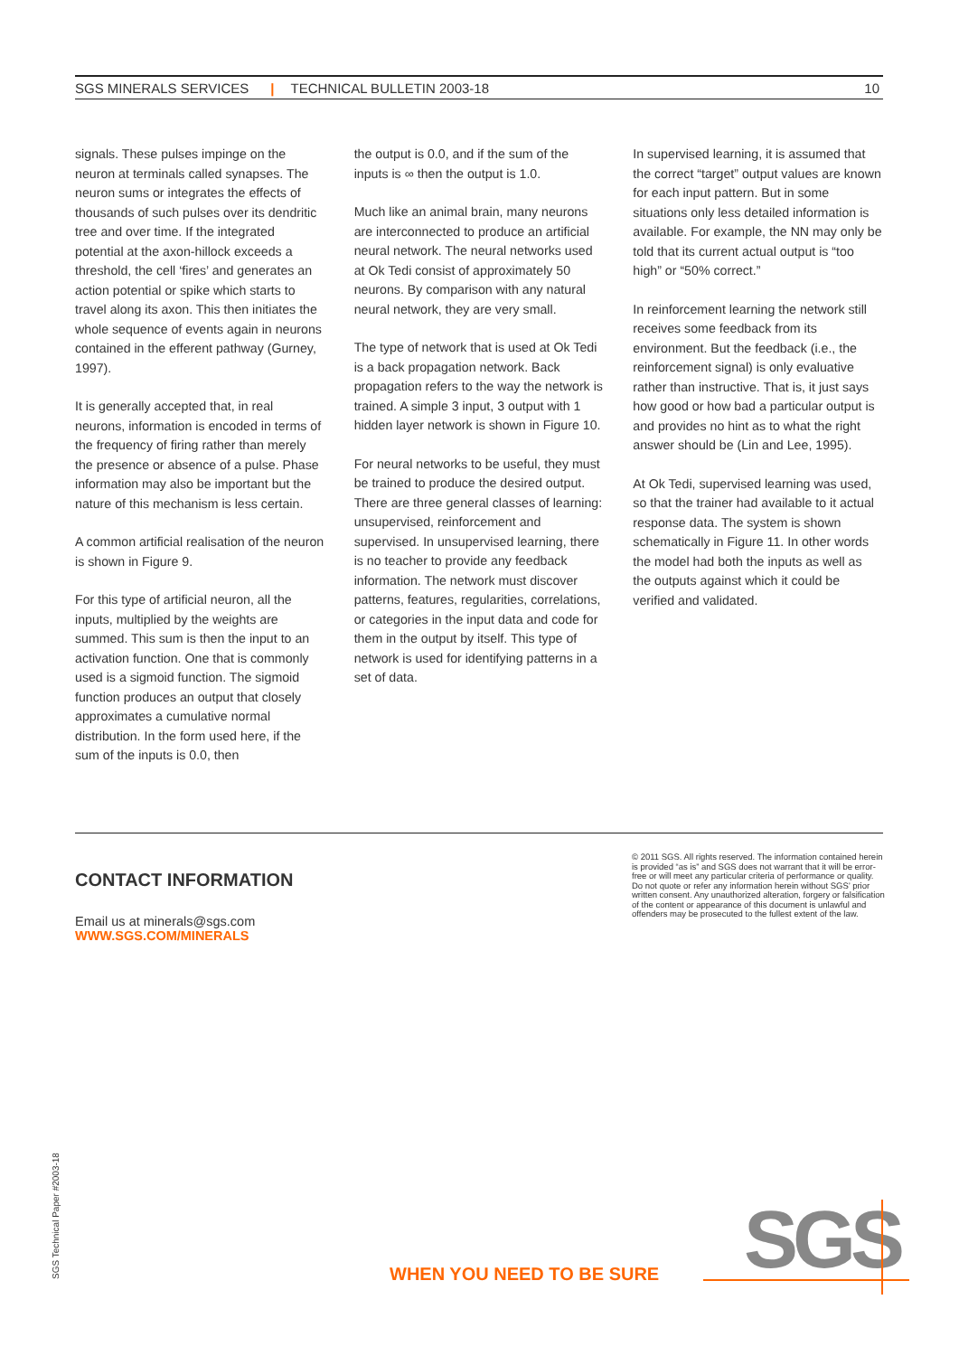SGS MINERALS SERVICES | TECHNICAL BULLETIN 2003-18 10
signals. These pulses impinge on the neuron at terminals called synapses. The neuron sums or integrates the effects of thousands of such pulses over its dendritic tree and over time. If the integrated potential at the axon-hillock exceeds a threshold, the cell ‘fires’ and generates an action potential or spike which starts to travel along its axon. This then initiates the whole sequence of events again in neurons contained in the efferent pathway (Gurney, 1997).
It is generally accepted that, in real neurons, information is encoded in terms of the frequency of firing rather than merely the presence or absence of a pulse. Phase information may also be important but the nature of this mechanism is less certain.
A common artificial realisation of the neuron is shown in Figure 9.
For this type of artificial neuron, all the inputs, multiplied by the weights are summed. This sum is then the input to an activation function. One that is commonly used is a sigmoid function. The sigmoid function produces an output that closely approximates a cumulative normal distribution. In the form used here, if the sum of the inputs is 0.0, then
the output is 0.0, and if the sum of the inputs is ∞ then the output is 1.0.
Much like an animal brain, many neurons are interconnected to produce an artificial neural network. The neural networks used at Ok Tedi consist of approximately 50 neurons. By comparison with any natural neural network, they are very small.
The type of network that is used at Ok Tedi is a back propagation network. Back propagation refers to the way the network is trained. A simple 3 input, 3 output with 1 hidden layer network is shown in Figure 10.
For neural networks to be useful, they must be trained to produce the desired output. There are three general classes of learning: unsupervised, reinforcement and supervised. In unsupervised learning, there is no teacher to provide any feedback information. The network must discover patterns, features, regularities, correlations, or categories in the input data and code for them in the output by itself. This type of network is used for identifying patterns in a set of data.
In supervised learning, it is assumed that the correct “target” output values are known for each input pattern. But in some situations only less detailed information is available. For example, the NN may only be told that its current actual output is “too high” or “50% correct.”
In reinforcement learning the network still receives some feedback from its environment. But the feedback (i.e., the reinforcement signal) is only evaluative rather than instructive. That is, it just says how good or how bad a particular output is and provides no hint as to what the right answer should be (Lin and Lee, 1995).
At Ok Tedi, supervised learning was used, so that the trainer had available to it actual response data. The system is shown schematically in Figure 11. In other words the model had both the inputs as well as the outputs against which it could be verified and validated.
CONTACT INFORMATION
Email us at minerals@sgs.com
WWW.SGS.COM/MINERALS
© 2011 SGS. All rights reserved. The information contained herein is provided “as is” and SGS does not warrant that it will be error-free or will meet any particular criteria of performance or quality. Do not quote or refer any information herein without SGS’ prior written consent. Any unauthorized alteration, forgery or falsification of the content or appearance of this document is unlawful and offenders may be prosecuted to the fullest extent of the law.
SGS Technical Paper #2003-18
WHEN YOU NEED TO BE SURE SGS